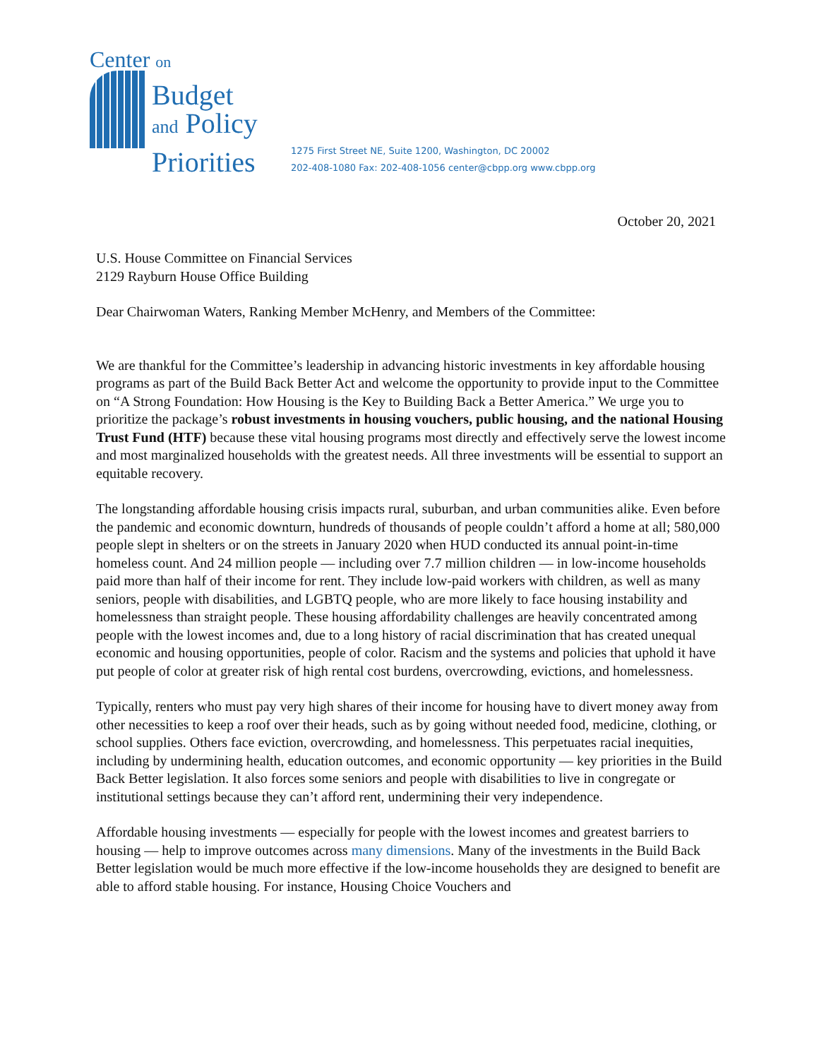Center on
Budget
and Policy
Priorities
1275 First Street NE, Suite 1200, Washington, DC 20002
202-408-1080 Fax: 202-408-1056 center@cbpp.org www.cbpp.org
October 20, 2021
U.S. House Committee on Financial Services
2129 Rayburn House Office Building
Dear Chairwoman Waters, Ranking Member McHenry, and Members of the Committee:
We are thankful for the Committee’s leadership in advancing historic investments in key affordable housing programs as part of the Build Back Better Act and welcome the opportunity to provide input to the Committee on “A Strong Foundation: How Housing is the Key to Building Back a Better America.” We urge you to prioritize the package’s robust investments in housing vouchers, public housing, and the national Housing Trust Fund (HTF) because these vital housing programs most directly and effectively serve the lowest income and most marginalized households with the greatest needs. All three investments will be essential to support an equitable recovery.
The longstanding affordable housing crisis impacts rural, suburban, and urban communities alike. Even before the pandemic and economic downturn, hundreds of thousands of people couldn’t afford a home at all; 580,000 people slept in shelters or on the streets in January 2020 when HUD conducted its annual point-in-time homeless count. And 24 million people — including over 7.7 million children — in low-income households paid more than half of their income for rent. They include low-paid workers with children, as well as many seniors, people with disabilities, and LGBTQ people, who are more likely to face housing instability and homelessness than straight people. These housing affordability challenges are heavily concentrated among people with the lowest incomes and, due to a long history of racial discrimination that has created unequal economic and housing opportunities, people of color. Racism and the systems and policies that uphold it have put people of color at greater risk of high rental cost burdens, overcrowding, evictions, and homelessness.
Typically, renters who must pay very high shares of their income for housing have to divert money away from other necessities to keep a roof over their heads, such as by going without needed food, medicine, clothing, or school supplies. Others face eviction, overcrowding, and homelessness. This perpetuates racial inequities, including by undermining health, education outcomes, and economic opportunity — key priorities in the Build Back Better legislation. It also forces some seniors and people with disabilities to live in congregate or institutional settings because they can’t afford rent, undermining their very independence.
Affordable housing investments — especially for people with the lowest incomes and greatest barriers to housing — help to improve outcomes across many dimensions. Many of the investments in the Build Back Better legislation would be much more effective if the low-income households they are designed to benefit are able to afford stable housing. For instance, Housing Choice Vouchers and